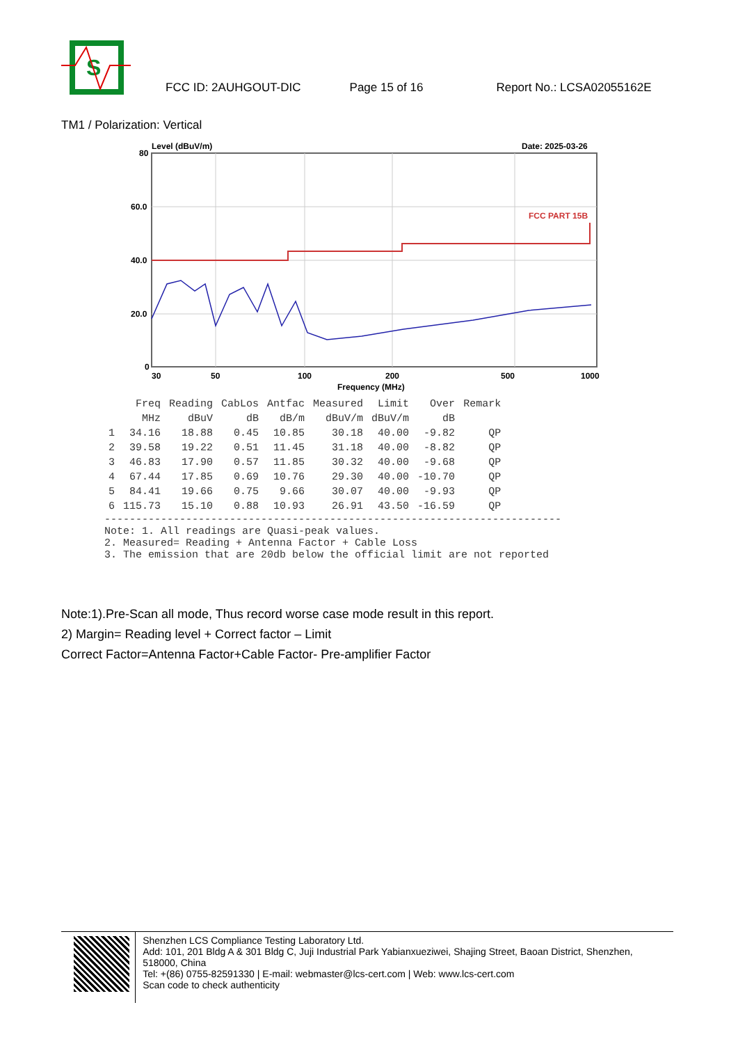S
FCC ID: 2AUHGOUT-DIC Page 15 of 16 Report No.: LCSA02055162E
TM1 / Polarization: Vertical
Level (dBuV/m)
Date: 2025-03-26
FCC PART 15B
80
60.0
40.0
20.0
0
30
50
100
200
500
1000
Frequency (MHz)
| | Freq | Reading | CabLos | Antfac | Measured | Limit | Over | Remark |
| --- | --- | --- | --- | --- | --- | --- | --- | --- |
| | MHz | dBuV | dB | dB/m | dBuV/m | dBuV/m | dB | |
| 1 | 34.16 | 18.88 | 0.45 | 10.85 | 30.18 | 40.00 | -9.82 | QP |
| 2 | 39.58 | 19.22 | 0.51 | 11.45 | 31.18 | 40.00 | -8.82 | QP |
| 3 | 46.83 | 17.90 | 0.57 | 11.85 | 30.32 | 40.00 | -9.68 | QP |
| 4 | 67.44 | 17.85 | 0.69 | 10.76 | 29.30 | 40.00 | -10.70 | QP |
| 5 | 84.41 | 19.66 | 0.75 | 9.66 | 30.07 | 40.00 | -9.93 | QP |
| 6 | 115.73 | 15.10 | 0.88 | 10.93 | 26.91 | 43.50 | -16.59 | QP |
-------------------------------------------------------------------------
Note: 1. All readings are Quasi-peak values.
2. Measured= Reading + Antenna Factor + Cable Loss
3. The emission that are 20db below the official limit are not reported
Note:1).Pre-Scan all mode, Thus record worse case mode result in this report.
2) Margin= Reading level + Correct factor – Limit
Correct Factor=Antenna Factor+Cable Factor- Pre-amplifier Factor
Shenzhen LCS Compliance Testing Laboratory Ltd.
Add: 101, 201 Bldg A & 301 Bldg C, Juji Industrial Park Yabianxueziwei, Shajing Street, Baoan District, Shenzhen, 518000, China
Tel: +(86) 0755-82591330 | E-mail: webmaster@lcs-cert.com | Web: www.lcs-cert.com
Scan code to check authenticity